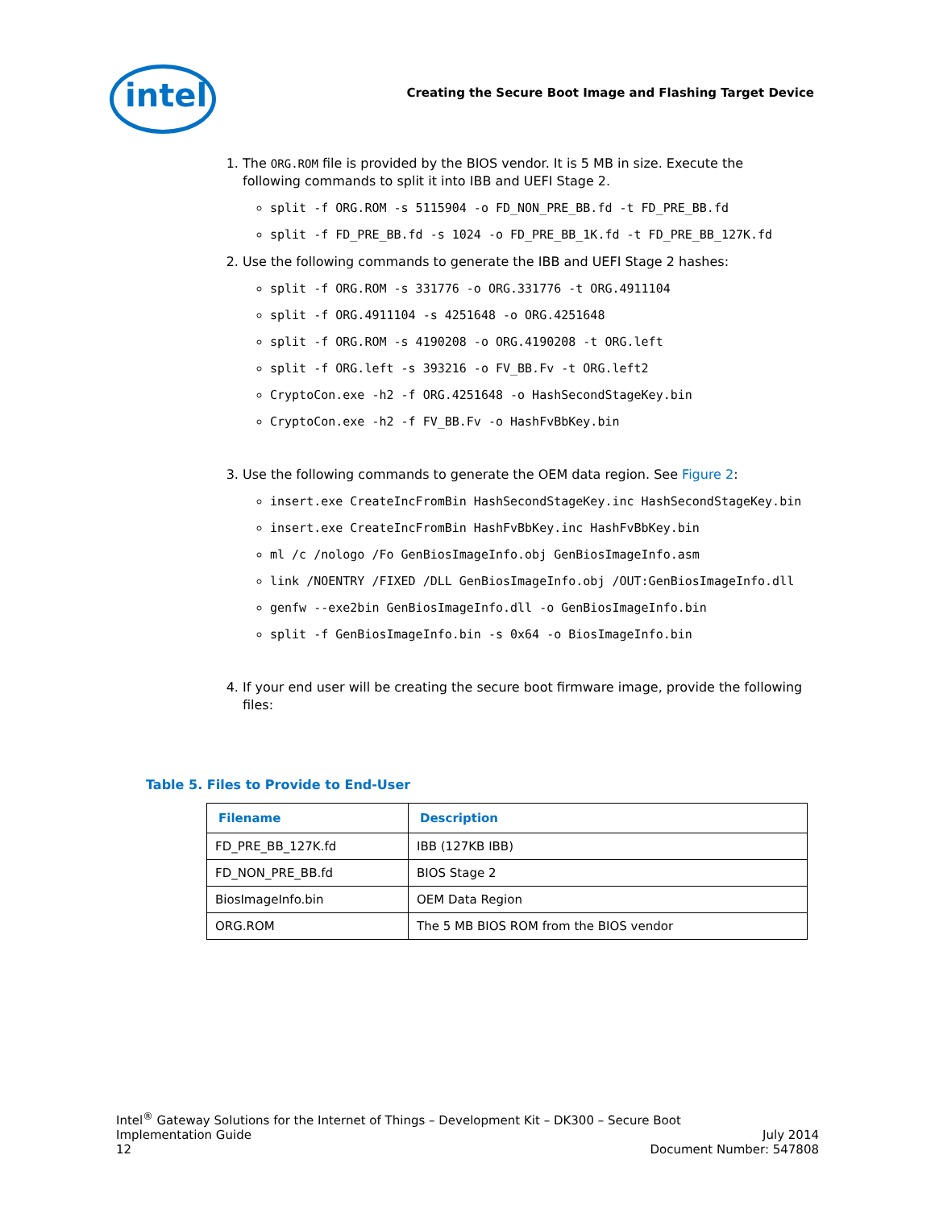intel
Creating the Secure Boot Image and Flashing Target Device
1. The ORG.ROM file is provided by the BIOS vendor. It is 5 MB in size. Execute the following commands to split it into IBB and UEFI Stage 2.
split -f ORG.ROM -s 5115904 -o FD_NON_PRE_BB.fd -t FD_PRE_BB.fd
split -f FD_PRE_BB.fd -s 1024 -o FD_PRE_BB_1K.fd -t FD_PRE_BB_127K.fd
2. Use the following commands to generate the IBB and UEFI Stage 2 hashes:
split -f ORG.ROM -s 331776 -o ORG.331776 -t ORG.4911104
split -f ORG.4911104 -s 4251648 -o ORG.4251648
split -f ORG.ROM -s 4190208 -o ORG.4190208 -t ORG.left
split -f ORG.left -s 393216 -o FV_BB.Fv -t ORG.left2
CryptoCon.exe -h2 -f ORG.4251648 -o HashSecondStageKey.bin
CryptoCon.exe -h2 -f FV_BB.Fv -o HashFvBbKey.bin
3. Use the following commands to generate the OEM data region. See Figure 2:
insert.exe CreateIncFromBin HashSecondStageKey.inc HashSecondStageKey.bin
insert.exe CreateIncFromBin HashFvBbKey.inc HashFvBbKey.bin
ml /c /nologo /Fo GenBiosImageInfo.obj GenBiosImageInfo.asm
link /NOENTRY /FIXED /DLL GenBiosImageInfo.obj /OUT:GenBiosImageInfo.dll
genfw --exe2bin GenBiosImageInfo.dll -o GenBiosImageInfo.bin
split -f GenBiosImageInfo.bin -s 0x64 -o BiosImageInfo.bin
4. If your end user will be creating the secure boot firmware image, provide the following files:
Table 5. Files to Provide to End-User
| Filename | Description |
| --- | --- |
| FD_PRE_BB_127K.fd | IBB (127KB IBB) |
| FD_NON_PRE_BB.fd | BIOS Stage 2 |
| BiosImageInfo.bin | OEM Data Region |
| ORG.ROM | The 5 MB BIOS ROM from the BIOS vendor |
Intel<sup>®</sup> Gateway Solutions for the Internet of Things – Development Kit – DK300 – Secure Boot
Implementation Guide July 2014
12 Document Number: 547808